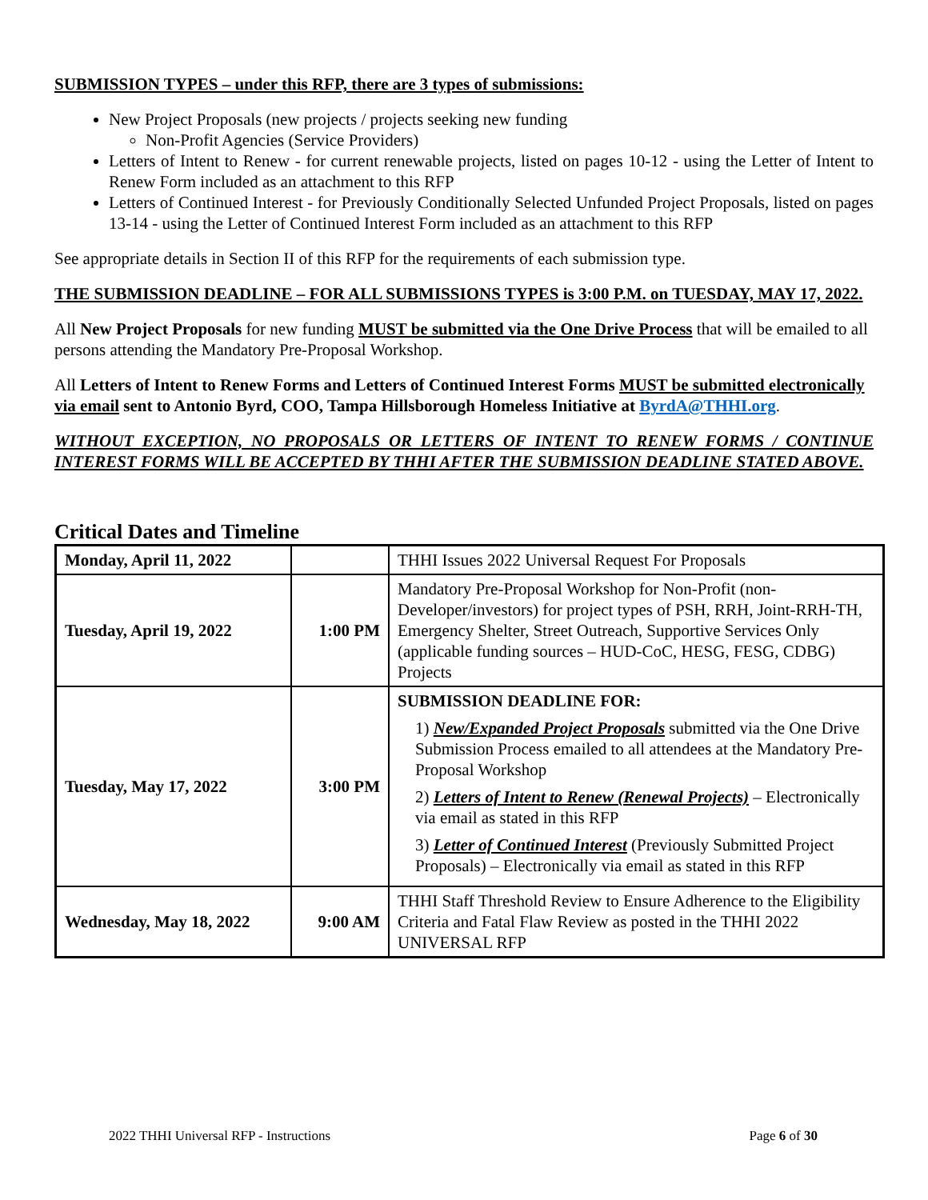SUBMISSION TYPES – under this RFP, there are 3 types of submissions:
New Project Proposals (new projects / projects seeking new funding
Non-Profit Agencies (Service Providers)
Letters of Intent to Renew - for current renewable projects, listed on pages 10-12 - using the Letter of Intent to Renew Form included as an attachment to this RFP
Letters of Continued Interest - for Previously Conditionally Selected Unfunded Project Proposals, listed on pages 13-14 - using the Letter of Continued Interest Form included as an attachment to this RFP
See appropriate details in Section II of this RFP for the requirements of each submission type.
THE SUBMISSION DEADLINE – FOR ALL SUBMISSIONS TYPES is 3:00 P.M. on TUESDAY, MAY 17, 2022.
All New Project Proposals for new funding MUST be submitted via the One Drive Process that will be emailed to all persons attending the Mandatory Pre-Proposal Workshop.
All Letters of Intent to Renew Forms and Letters of Continued Interest Forms MUST be submitted electronically via email sent to Antonio Byrd, COO, Tampa Hillsborough Homeless Initiative at ByrdA@THHI.org.
WITHOUT EXCEPTION, NO PROPOSALS OR LETTERS OF INTENT TO RENEW FORMS / CONTINUE INTEREST FORMS WILL BE ACCEPTED BY THHI AFTER THE SUBMISSION DEADLINE STATED ABOVE.
Critical Dates and Timeline
| Monday, April 11, 2022 | | THHI Issues 2022 Universal Request For Proposals |
| Tuesday, April 19, 2022 | 1:00 PM | Mandatory Pre-Proposal Workshop for Non-Profit (non-Developer/investors) for project types of PSH, RRH, Joint-RRH-TH, Emergency Shelter, Street Outreach, Supportive Services Only (applicable funding sources – HUD-CoC, HESG, FESG, CDBG) Projects |
| Tuesday, May 17, 2022 | 3:00 PM | SUBMISSION DEADLINE FOR: 1) New/Expanded Project Proposals submitted via the One Drive Submission Process emailed to all attendees at the Mandatory Pre-Proposal Workshop 2) Letters of Intent to Renew (Renewal Projects) – Electronically via email as stated in this RFP 3) Letter of Continued Interest (Previously Submitted Project Proposals) – Electronically via email as stated in this RFP |
| Wednesday, May 18, 2022 | 9:00 AM | THHI Staff Threshold Review to Ensure Adherence to the Eligibility Criteria and Fatal Flaw Review as posted in the THHI 2022 UNIVERSAL RFP |
2022 THHI Universal RFP - Instructions Page 6 of 30